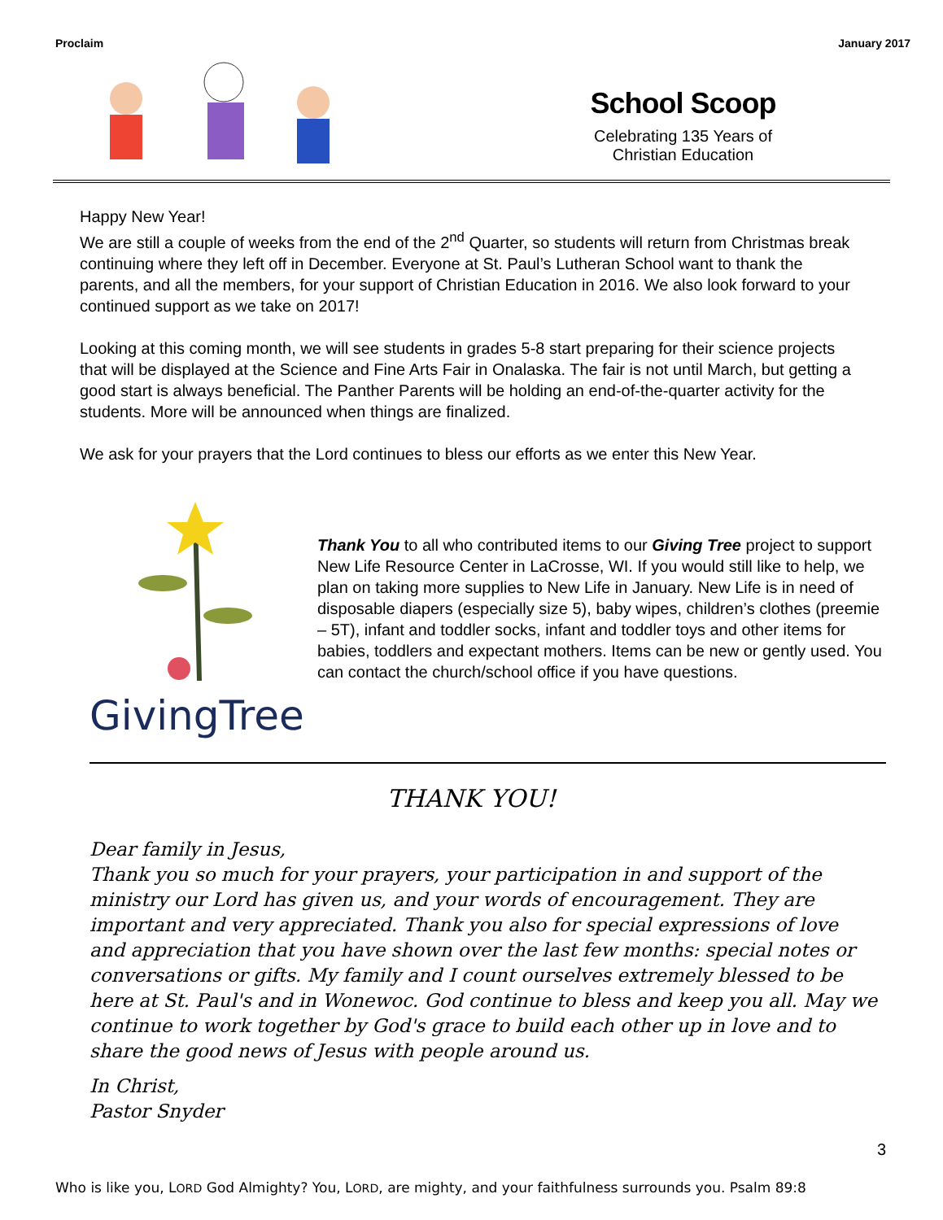Proclaim January 2017
School Scoop
Celebrating 135 Years of
Christian Education
Happy New Year!
We are still a couple of weeks from the end of the 2<sup>nd</sup> Quarter, so students will return from Christmas break continuing where they left off in December. Everyone at St. Paul’s Lutheran School want to thank the parents, and all the members, for your support of Christian Education in 2016. We also look forward to your continued support as we take on 2017!
Looking at this coming month, we will see students in grades 5-8 start preparing for their science projects that will be displayed at the Science and Fine Arts Fair in Onalaska. The fair is not until March, but getting a good start is always beneficial. The Panther Parents will be holding an end-of-the-quarter activity for the students. More will be announced when things are finalized.
We ask for your prayers that the Lord continues to bless our efforts as we enter this New Year.
GivingTree
Thank You to all who contributed items to our Giving Tree project to support New Life Resource Center in LaCrosse, WI. If you would still like to help, we plan on taking more supplies to New Life in January. New Life is in need of disposable diapers (especially size 5), baby wipes, children’s clothes (preemie – 5T), infant and toddler socks, infant and toddler toys and other items for babies, toddlers and expectant mothers. Items can be new or gently used. You can contact the church/school office if you have questions.
THANK YOU!
Dear family in Jesus,
Thank you so much for your prayers, your participation in and support of the ministry our Lord has given us, and your words of encouragement. They are important and very appreciated. Thank you also for special expressions of love and appreciation that you have shown over the last few months: special notes or conversations or gifts. My family and I count ourselves extremely blessed to be here at St. Paul's and in Wonewoc. God continue to bless and keep you all. May we continue to work together by God's grace to build each other up in love and to share the good news of Jesus with people around us.
In Christ,
Pastor Snyder
3
Who is like you, LORD God Almighty? You, LORD, are mighty, and your faithfulness surrounds you. Psalm 89:8